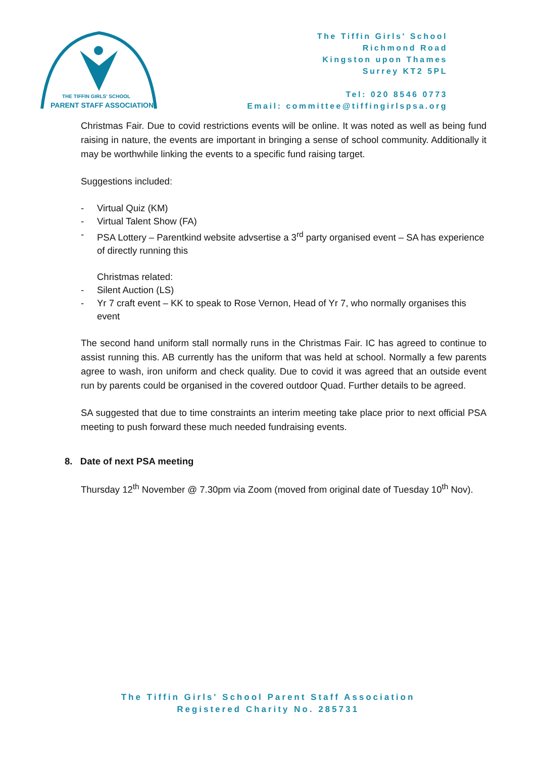THE TIFFIN GIRLS' SCHOOL
PARENT STAFF ASSOCIATION
The Tiffin Girls' School
Richmond Road
Kingston upon Thames
Surrey KT2 5PL
Tel: 020 8546 0773
Email: committee@tiffingirlspsa.org
Christmas Fair. Due to covid restrictions events will be online. It was noted as well as being fund raising in nature, the events are important in bringing a sense of school community. Additionally it may be worthwhile linking the events to a specific fund raising target.
Suggestions included:
- Virtual Quiz (KM)
- Virtual Talent Show (FA)
- PSA Lottery – Parentkind website advsertise a 3<sup>rd</sup> party organised event – SA has experience of directly running this
Christmas related:
- Silent Auction (LS)
- Yr 7 craft event – KK to speak to Rose Vernon, Head of Yr 7, who normally organises this event
The second hand uniform stall normally runs in the Christmas Fair. IC has agreed to continue to assist running this. AB currently has the uniform that was held at school. Normally a few parents agree to wash, iron uniform and check quality. Due to covid it was agreed that an outside event run by parents could be organised in the covered outdoor Quad. Further details to be agreed.
SA suggested that due to time constraints an interim meeting take place prior to next official PSA meeting to push forward these much needed fundraising events.
8. Date of next PSA meeting
Thursday 12<sup>th</sup> November @ 7.30pm via Zoom (moved from original date of Tuesday 10<sup>th</sup> Nov).
The Tiffin Girls' School Parent Staff Association
Registered Charity No. 285731